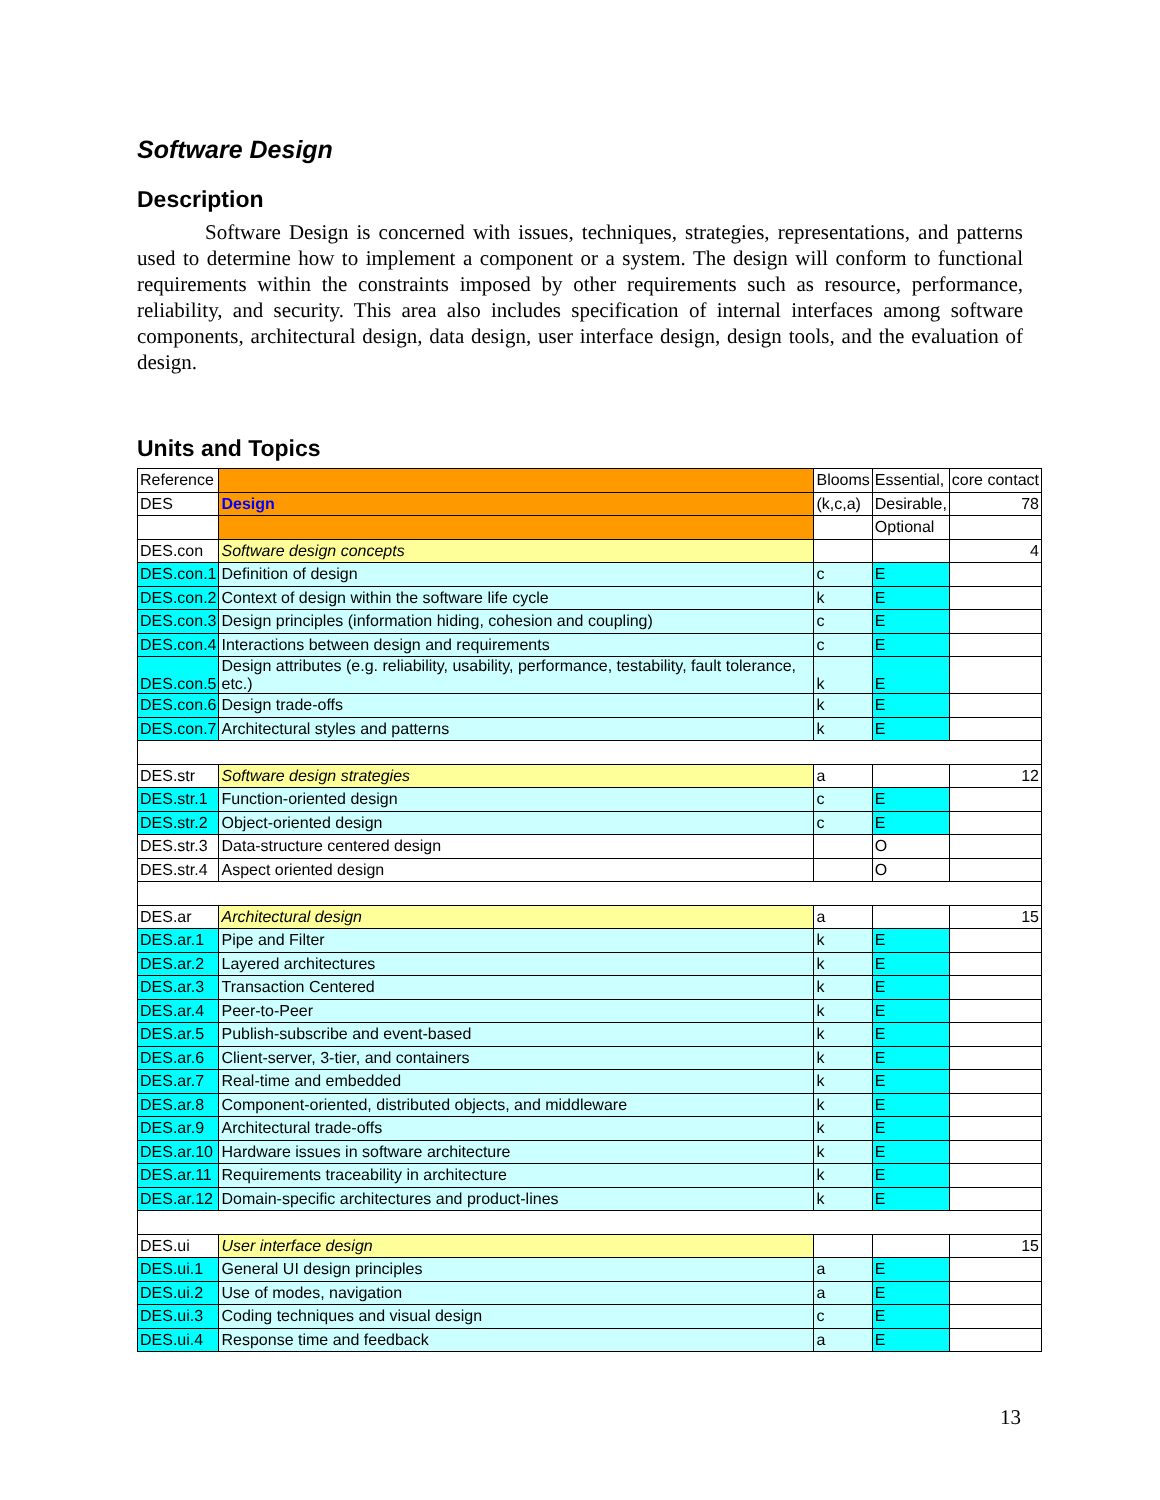Software Design
Description
Software Design is concerned with issues, techniques, strategies, representations, and patterns used to determine how to implement a component or a system. The design will conform to functional requirements within the constraints imposed by other requirements such as resource, performance, reliability, and security. This area also includes specification of internal interfaces among software components, architectural design, data design, user interface design, design tools, and the evaluation of design.
Units and Topics
| Reference | | Blooms | Essential, | core contact |
| DES | Design | (k,c,a) | Desirable, | 78 |
| | | | Optional | |
| DES.con | Software design concepts | | | 4 |
| DES.con.1 | Definition of design | c | E | |
| DES.con.2 | Context of design within the software life cycle | k | E | |
| DES.con.3 | Design principles (information hiding, cohesion and coupling) | c | E | |
| DES.con.4 | Interactions between design and requirements | c | E | |
| DES.con.5 | Design attributes (e.g. reliability, usability, performance, testability, fault tolerance, etc.) | k | E | |
| DES.con.6 | Design trade-offs | k | E | |
| DES.con.7 | Architectural styles and patterns | k | E | |
| DES.str | Software design strategies | a | | 12 |
| DES.str.1 | Function-oriented design | c | E | |
| DES.str.2 | Object-oriented design | c | E | |
| DES.str.3 | Data-structure centered design | | O | |
| DES.str.4 | Aspect oriented design | | O | |
| DES.ar | Architectural design | a | | 15 |
| DES.ar.1 | Pipe and Filter | k | E | |
| DES.ar.2 | Layered architectures | k | E | |
| DES.ar.3 | Transaction Centered | k | E | |
| DES.ar.4 | Peer-to-Peer | k | E | |
| DES.ar.5 | Publish-subscribe and event-based | k | E | |
| DES.ar.6 | Client-server, 3-tier, and containers | k | E | |
| DES.ar.7 | Real-time and embedded | k | E | |
| DES.ar.8 | Component-oriented, distributed objects, and middleware | k | E | |
| DES.ar.9 | Architectural trade-offs | k | E | |
| DES.ar.10 | Hardware issues in software architecture | k | E | |
| DES.ar.11 | Requirements traceability in architecture | k | E | |
| DES.ar.12 | Domain-specific architectures and product-lines | k | E | |
| DES.ui | User interface design | | | 15 |
| DES.ui.1 | General UI design principles | a | E | |
| DES.ui.2 | Use of modes, navigation | a | E | |
| DES.ui.3 | Coding techniques and visual design | c | E | |
| DES.ui.4 | Response time and feedback | a | E | |
13